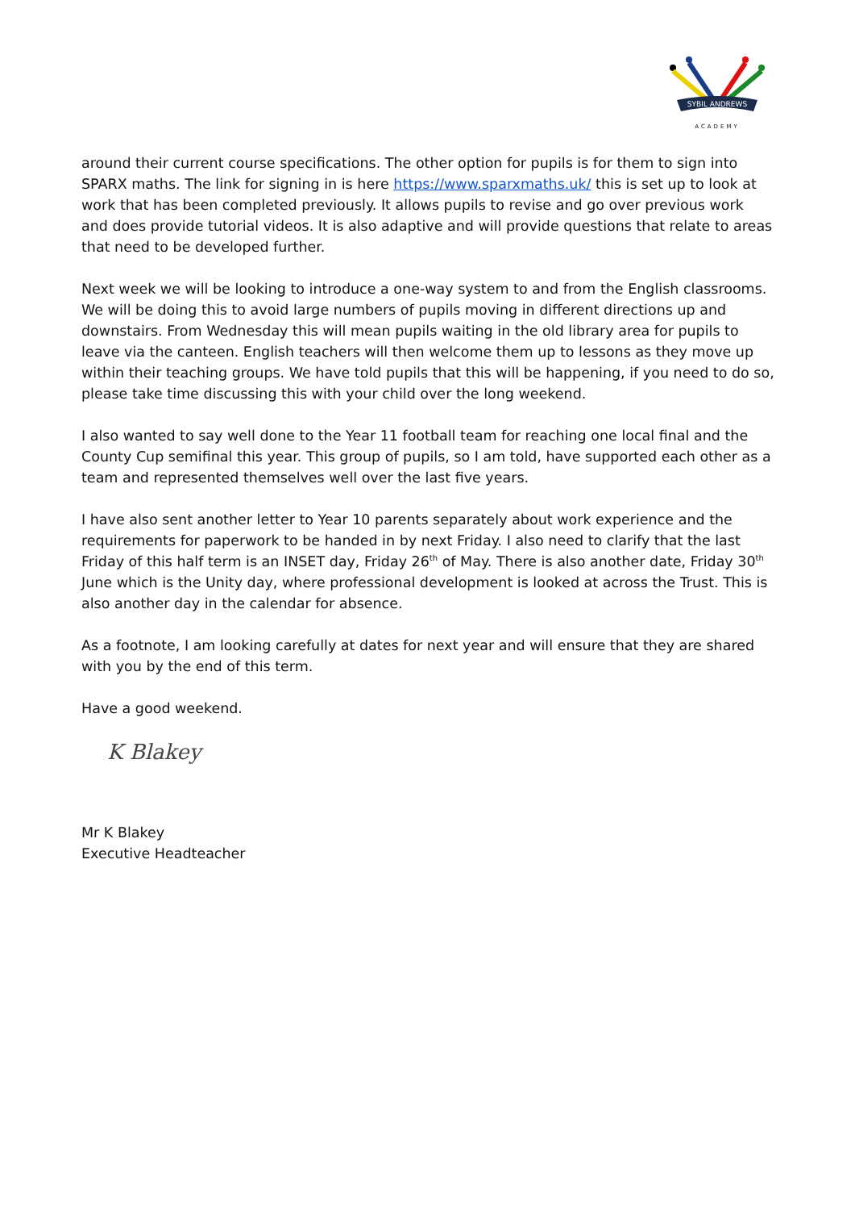SYBIL ANDREWS
ACADEMY
around their current course specifications. The other option for pupils is for them to sign into SPARX maths. The link for signing in is here https://www.sparxmaths.uk/ this is set up to look at work that has been completed previously. It allows pupils to revise and go over previous work and does provide tutorial videos. It is also adaptive and will provide questions that relate to areas that need to be developed further.
Next week we will be looking to introduce a one-way system to and from the English classrooms. We will be doing this to avoid large numbers of pupils moving in different directions up and downstairs. From Wednesday this will mean pupils waiting in the old library area for pupils to leave via the canteen. English teachers will then welcome them up to lessons as they move up within their teaching groups. We have told pupils that this will be happening, if you need to do so, please take time discussing this with your child over the long weekend.
I also wanted to say well done to the Year 11 football team for reaching one local final and the County Cup semifinal this year. This group of pupils, so I am told, have supported each other as a team and represented themselves well over the last five years.
I have also sent another letter to Year 10 parents separately about work experience and the requirements for paperwork to be handed in by next Friday. I also need to clarify that the last Friday of this half term is an INSET day, Friday 26<sup>th</sup> of May. There is also another date, Friday 30<sup>th</sup> June which is the Unity day, where professional development is looked at across the Trust. This is also another day in the calendar for absence.
As a footnote, I am looking carefully at dates for next year and will ensure that they are shared with you by the end of this term.
Have a good weekend.
K Blakey
Mr K Blakey
Executive Headteacher